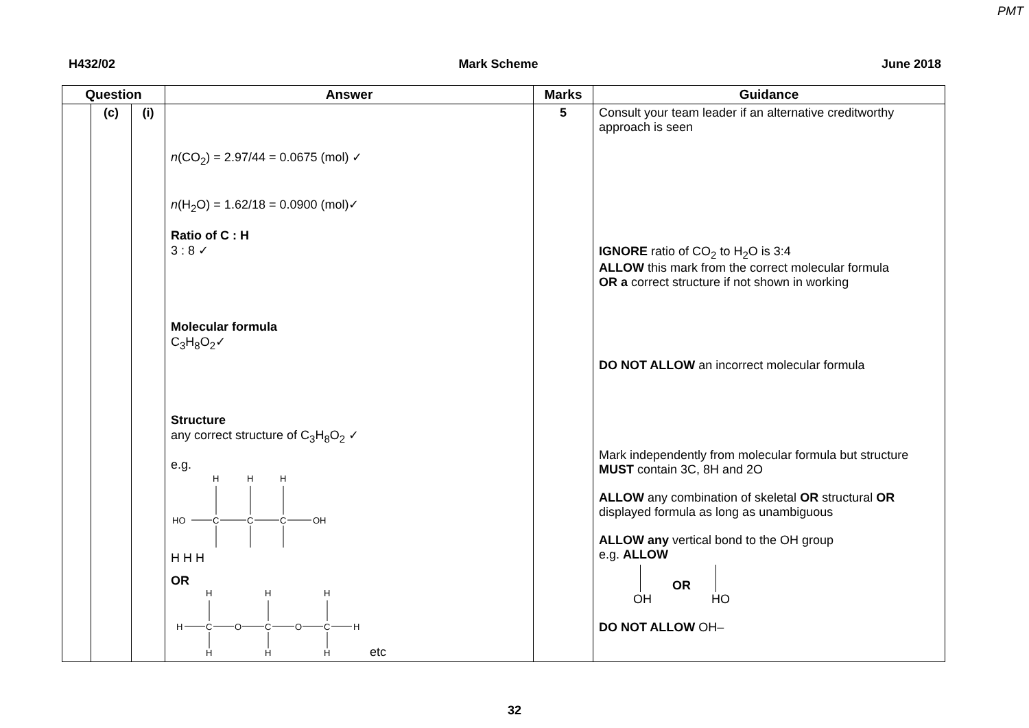PMT
H432/02 Mark Scheme June 2018
| Question | | | Answer | Marks | Guidance |
| --- | --- | --- | --- | --- | --- |
| | (c) | (i) | n (CO<sub>2</sub>) = 2.97/44 = 0.0675 (mol) ✓ n (H<sub>2</sub>O) = 1.62/18 = 0.0900 (mol)✓ Ratio of C : H 3 : 8 ✓ Molecular formula C<sub>3</sub>H<sub>8</sub>O<sub>2</sub>✓ Structure any correct structure of C<sub>3</sub>H<sub>8</sub>O<sub>2</sub> ✓ e.g. H H H HO C C C OH H H H OR H H H H C O C O C H H H H etc | 5 | Consult your team leader if an alternative creditworthy approach is seen IGNORE ratio of CO<sub>2</sub> to H<sub>2</sub>O is 3:4 ALLOW this mark from the correct molecular formula OR a correct structure if not shown in working DO NOT ALLOW an incorrect molecular formula Mark independently from molecular formula but structure MUST contain 3C, 8H and 2O ALLOW any combination of skeletal OR structural OR displayed formula as long as unambiguous ALLOW any vertical bond to the OH group e.g. ALLOW OH OR HO DO NOT ALLOW OH– |
32